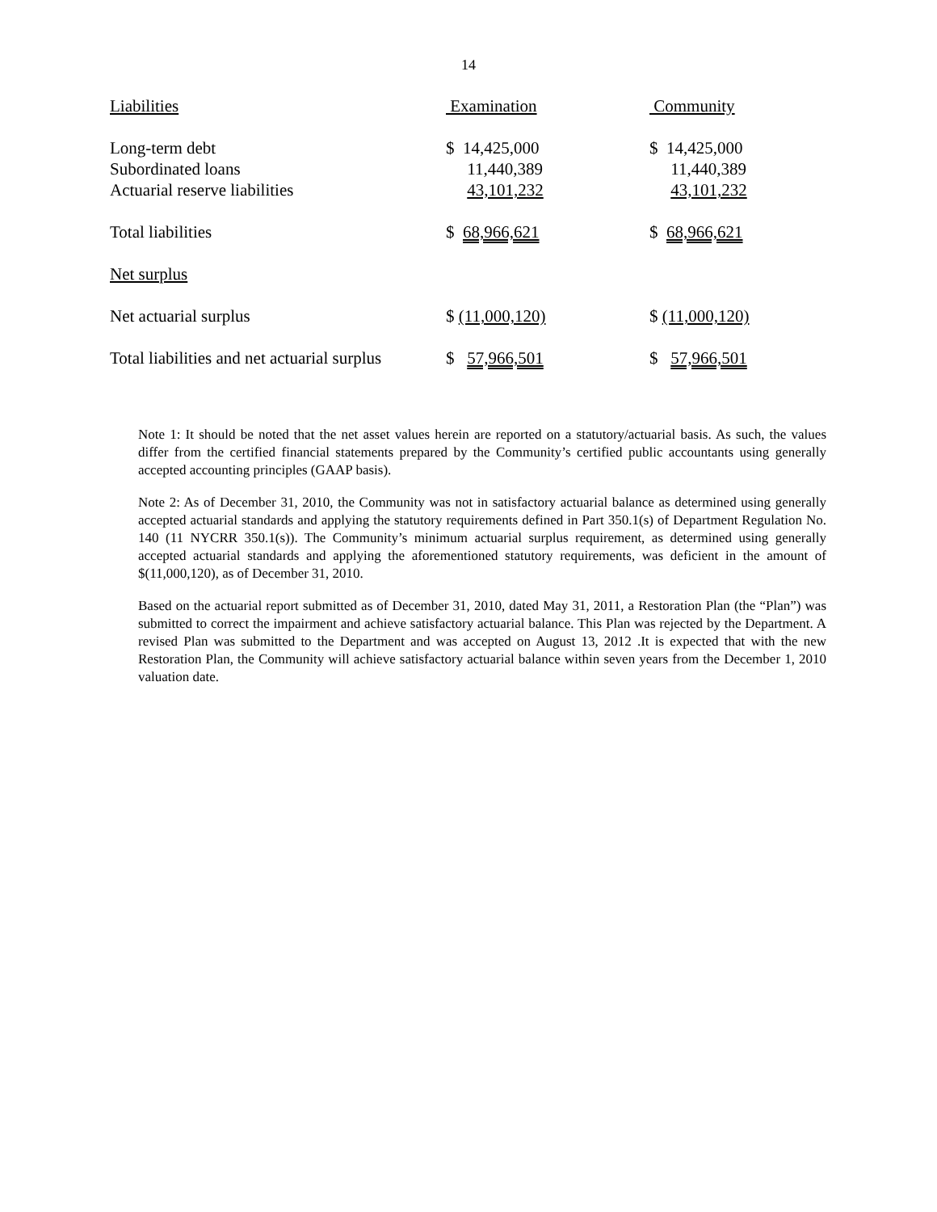14
| Liabilities | Examination | Community |
| Long-term debt | $ 14,425,000 | $ 14,425,000 |
| Subordinated loans | 11,440,389 | 11,440,389 |
| Actuarial reserve liabilities | 43,101,232 | 43,101,232 |
| Total liabilities | $ 68,966,621 | $ 68,966,621 |
| Net surplus | | |
| Net actuarial surplus | $ (11,000,120) | $ (11,000,120) |
| Total liabilities and net actuarial surplus | $ 57,966,501 | $ 57,966,501 |
Note 1: It should be noted that the net asset values herein are reported on a statutory/actuarial basis. As such, the values differ from the certified financial statements prepared by the Community’s certified public accountants using generally accepted accounting principles (GAAP basis).
Note 2: As of December 31, 2010, the Community was not in satisfactory actuarial balance as determined using generally accepted actuarial standards and applying the statutory requirements defined in Part 350.1(s) of Department Regulation No. 140 (11 NYCRR 350.1(s)). The Community’s minimum actuarial surplus requirement, as determined using generally accepted actuarial standards and applying the aforementioned statutory requirements, was deficient in the amount of $(11,000,120), as of December 31, 2010.
Based on the actuarial report submitted as of December 31, 2010, dated May 31, 2011, a Restoration Plan (the “Plan”) was submitted to correct the impairment and achieve satisfactory actuarial balance. This Plan was rejected by the Department. A revised Plan was submitted to the Department and was accepted on August 13, 2012 .It is expected that with the new Restoration Plan, the Community will achieve satisfactory actuarial balance within seven years from the December 1, 2010 valuation date.